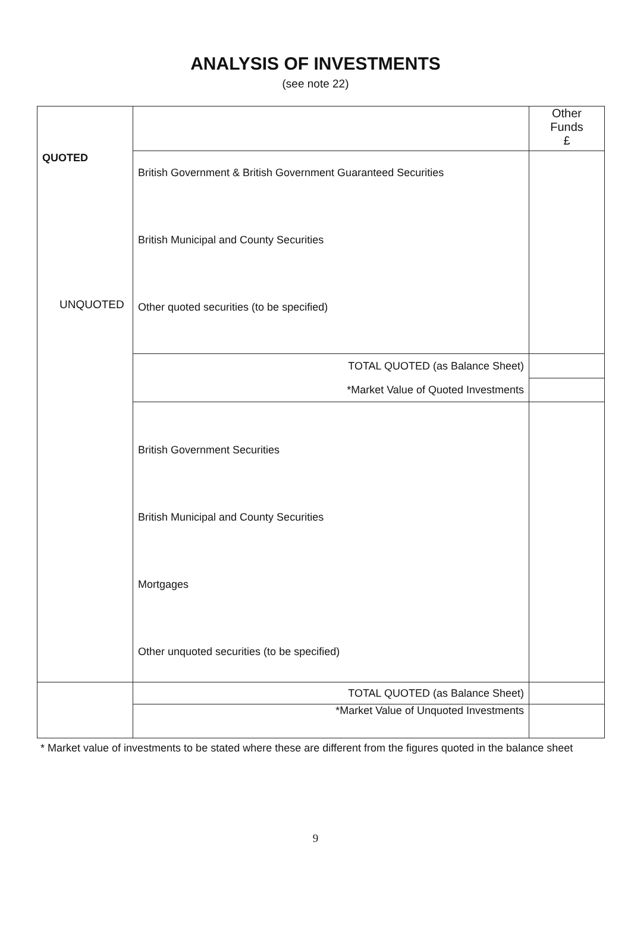ANALYSIS OF INVESTMENTS
(see note 22)
| QUOTED | | Other Funds £ |
| | British Government & British Government Guaranteed Securities British Municipal and County Securities Other quoted securities (to be specified) | |
| | TOTAL QUOTED (as Balance Sheet) | |
| | *Market Value of Quoted Investments | |
| | British Government Securities British Municipal and County Securities Mortgages Other unquoted securities (to be specified) | |
| | TOTAL QUOTED (as Balance Sheet) | |
| | *Market Value of Unquoted Investments | |
UNQUOTED
* Market value of investments to be stated where these are different from the figures quoted in the balance sheet
9